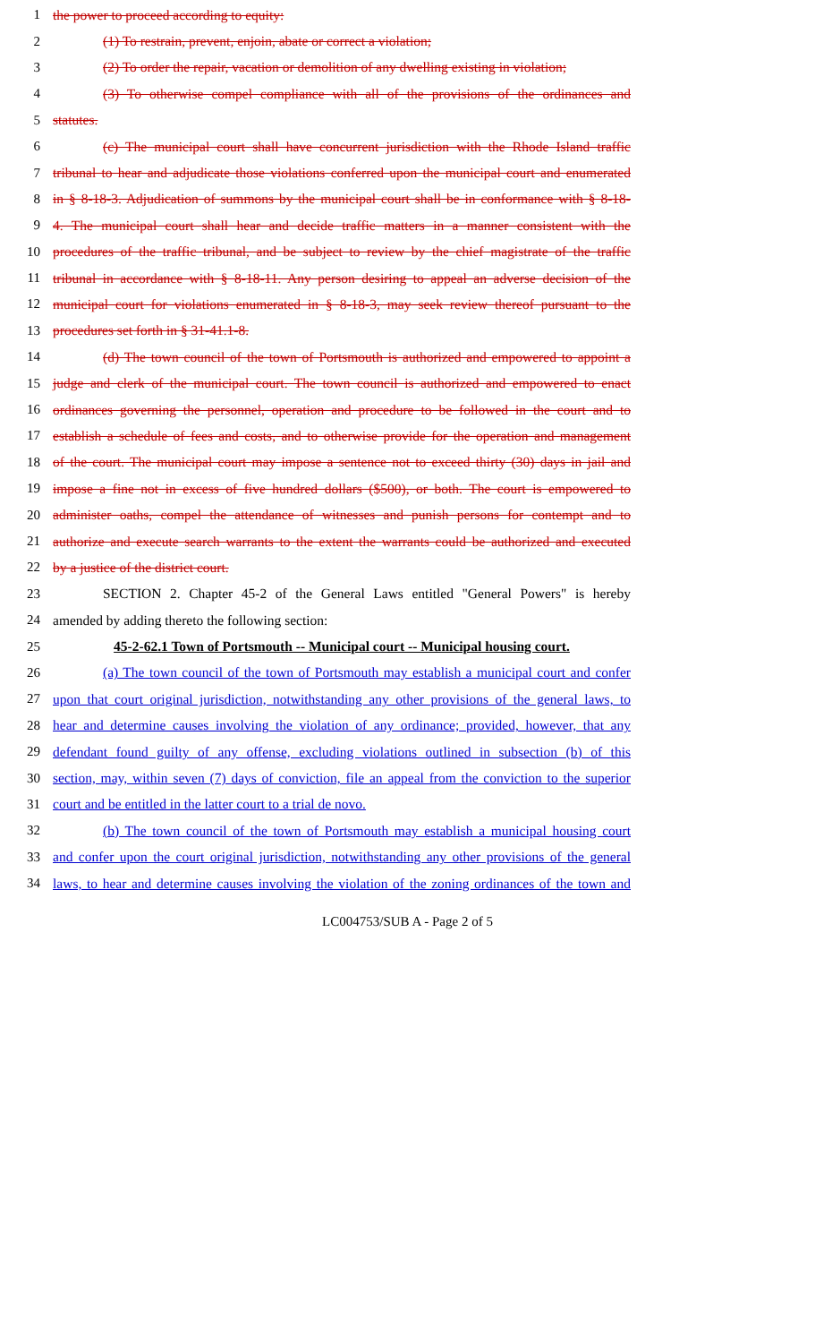1 the power to proceed according to equity:
2 (1) To restrain, prevent, enjoin, abate or correct a violation;
3 (2) To order the repair, vacation or demolition of any dwelling existing in violation;
4 (3) To otherwise compel compliance with all of the provisions of the ordinances and
5 statutes.
6 (c) The municipal court shall have concurrent jurisdiction with the Rhode Island traffic
7 tribunal to hear and adjudicate those violations conferred upon the municipal court and enumerated
8 in § 8-18-3. Adjudication of summons by the municipal court shall be in conformance with § 8-18-
9 4. The municipal court shall hear and decide traffic matters in a manner consistent with the
10 procedures of the traffic tribunal, and be subject to review by the chief magistrate of the traffic
11 tribunal in accordance with § 8-18-11. Any person desiring to appeal an adverse decision of the
12 municipal court for violations enumerated in § 8-18-3, may seek review thereof pursuant to the
13 procedures set forth in § 31-41.1-8.
14 (d) The town council of the town of Portsmouth is authorized and empowered to appoint a
15 judge and clerk of the municipal court. The town council is authorized and empowered to enact
16 ordinances governing the personnel, operation and procedure to be followed in the court and to
17 establish a schedule of fees and costs, and to otherwise provide for the operation and management
18 of the court. The municipal court may impose a sentence not to exceed thirty (30) days in jail and
19 impose a fine not in excess of five hundred dollars ($500), or both. The court is empowered to
20 administer oaths, compel the attendance of witnesses and punish persons for contempt and to
21 authorize and execute search warrants to the extent the warrants could be authorized and executed
22 by a justice of the district court.
23 SECTION 2. Chapter 45-2 of the General Laws entitled "General Powers" is hereby
24 amended by adding thereto the following section:
25 45-2-62.1 Town of Portsmouth -- Municipal court -- Municipal housing court.
26 (a) The town council of the town of Portsmouth may establish a municipal court and confer
27 upon that court original jurisdiction, notwithstanding any other provisions of the general laws, to
28 hear and determine causes involving the violation of any ordinance; provided, however, that any
29 defendant found guilty of any offense, excluding violations outlined in subsection (b) of this
30 section, may, within seven (7) days of conviction, file an appeal from the conviction to the superior
31 court and be entitled in the latter court to a trial de novo.
32 (b) The town council of the town of Portsmouth may establish a municipal housing court
33 and confer upon the court original jurisdiction, notwithstanding any other provisions of the general
34 laws, to hear and determine causes involving the violation of the zoning ordinances of the town and
LC004753/SUB A - Page 2 of 5